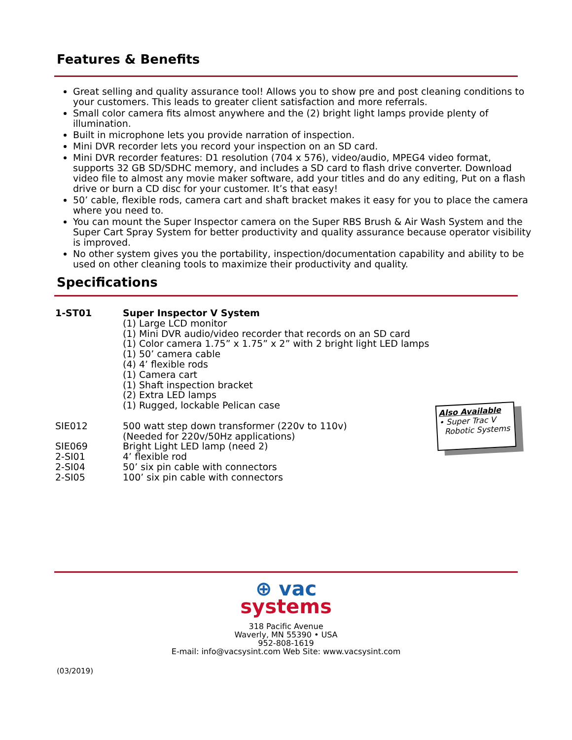Features & Benefits
Great selling and quality assurance tool! Allows you to show pre and post cleaning conditions to your customers. This leads to greater client satisfaction and more referrals.
Small color camera fits almost anywhere and the (2) bright light lamps provide plenty of illumination.
Built in microphone lets you provide narration of inspection.
Mini DVR recorder lets you record your inspection on an SD card.
Mini DVR recorder features: D1 resolution (704 x 576), video/audio, MPEG4 video format, supports 32 GB SD/SDHC memory, and includes a SD card to flash drive converter. Download video file to almost any movie maker software, add your titles and do any editing, Put on a flash drive or burn a CD disc for your customer. It’s that easy!
50’ cable, flexible rods, camera cart and shaft bracket makes it easy for you to place the camera where you need to.
You can mount the Super Inspector camera on the Super RBS Brush & Air Wash System and the Super Cart Spray System for better productivity and quality assurance because operator visibility is improved.
No other system gives you the portability, inspection/documentation capability and ability to be used on other cleaning tools to maximize their productivity and quality.
Specifications
| 1-ST01 | Super Inspector V System (1) Large LCD monitor (1) Mini DVR audio/video recorder that records on an SD card (1) Color camera 1.75” x 1.75” x 2” with 2 bright light LED lamps (1) 50’ camera cable (4) 4’ flexible rods (1) Camera cart (1) Shaft inspection bracket (2) Extra LED lamps (1) Rugged, lockable Pelican case |
| SIE012 | 500 watt step down transformer (220v to 110v) (Needed for 220v/50Hz applications) |
| SIE069 | Bright Light LED lamp (need 2) |
| 2-SI01 | 4’ flexible rod |
| 2-SI04 | 50’ six pin cable with connectors |
| 2-SI05 | 100’ six pin cable with connectors |
Also Available
• Super Trac V
Robotic Systems
⊕ vac
systems
318 Pacific Avenue
Waverly, MN 55390 • USA
952-808-1619
E-mail: info@vacsysint.com Web Site: www.vacsysint.com
(03/2019)